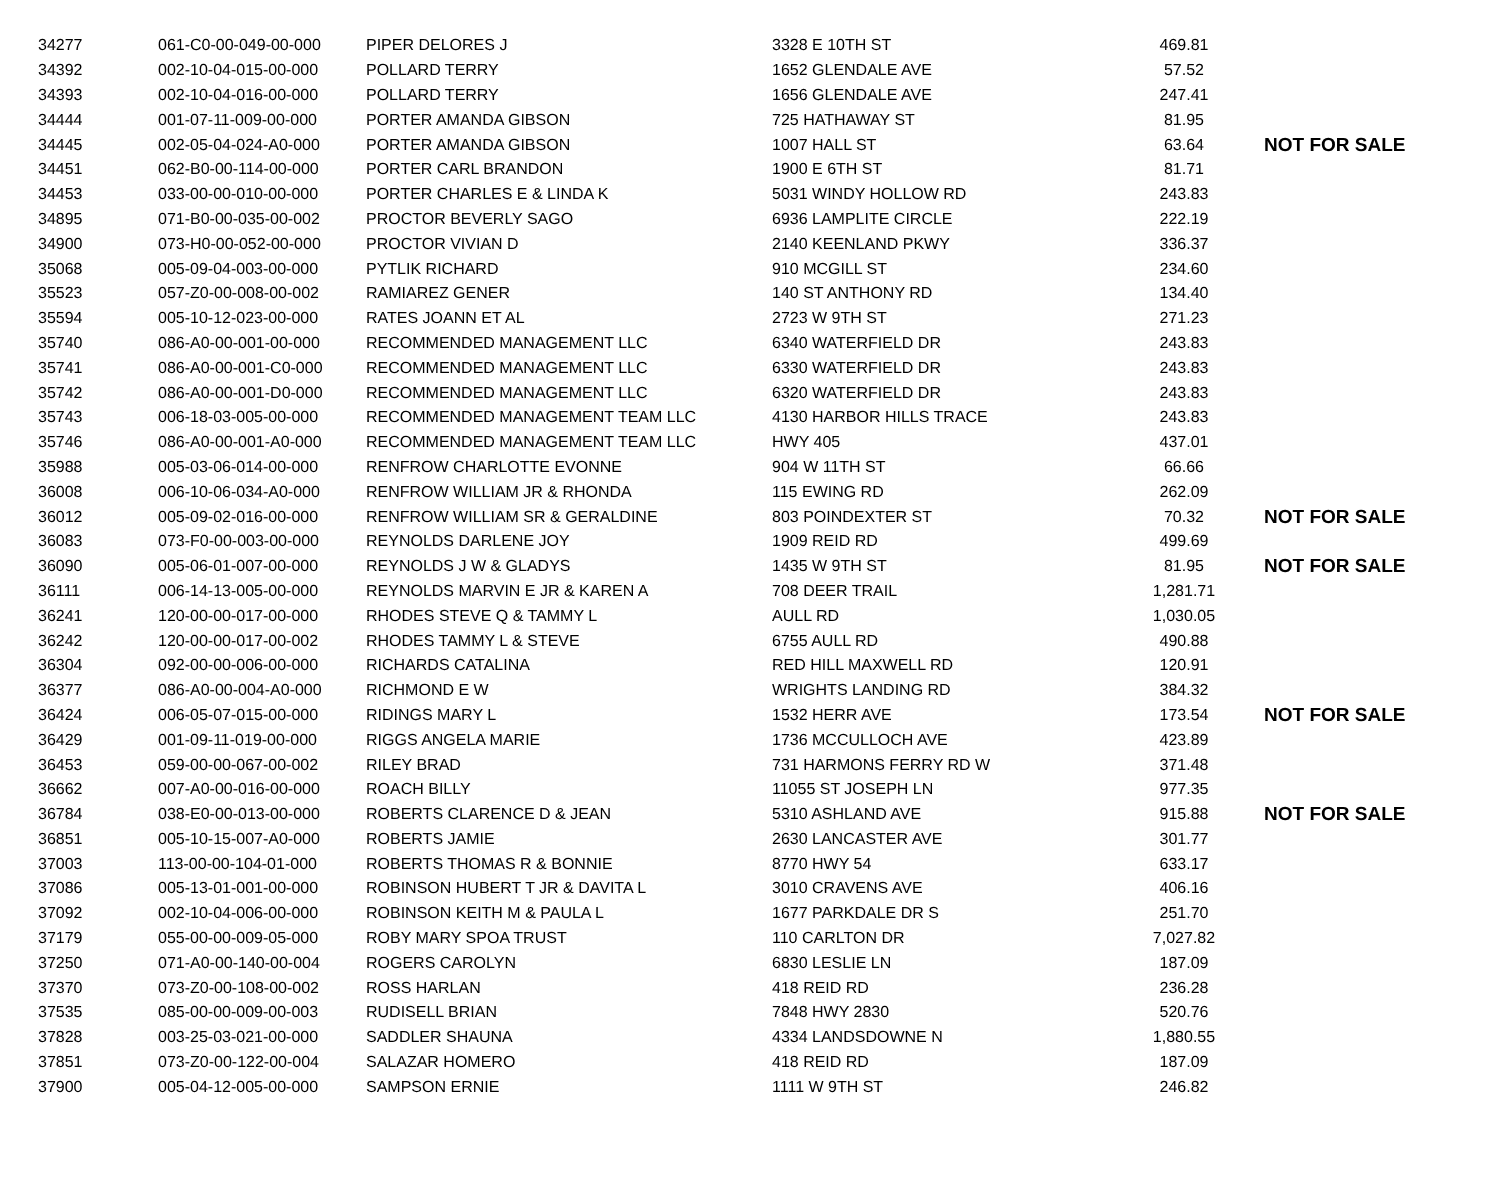| 34277 | 061-C0-00-049-00-000 | PIPER DELORES J | 3328 E 10TH ST | 469.81 | |
| 34392 | 002-10-04-015-00-000 | POLLARD TERRY | 1652 GLENDALE AVE | 57.52 | |
| 34393 | 002-10-04-016-00-000 | POLLARD TERRY | 1656 GLENDALE AVE | 247.41 | |
| 34444 | 001-07-11-009-00-000 | PORTER AMANDA GIBSON | 725 HATHAWAY ST | 81.95 | |
| 34445 | 002-05-04-024-A0-000 | PORTER AMANDA GIBSON | 1007 HALL ST | 63.64 | NOT FOR SALE |
| 34451 | 062-B0-00-114-00-000 | PORTER CARL BRANDON | 1900 E 6TH ST | 81.71 | |
| 34453 | 033-00-00-010-00-000 | PORTER CHARLES E & LINDA K | 5031 WINDY HOLLOW RD | 243.83 | |
| 34895 | 071-B0-00-035-00-002 | PROCTOR BEVERLY SAGO | 6936 LAMPLITE CIRCLE | 222.19 | |
| 34900 | 073-H0-00-052-00-000 | PROCTOR VIVIAN D | 2140 KEENLAND PKWY | 336.37 | |
| 35068 | 005-09-04-003-00-000 | PYTLIK RICHARD | 910 MCGILL ST | 234.60 | |
| 35523 | 057-Z0-00-008-00-002 | RAMIAREZ GENER | 140 ST ANTHONY RD | 134.40 | |
| 35594 | 005-10-12-023-00-000 | RATES JOANN ET AL | 2723 W 9TH ST | 271.23 | |
| 35740 | 086-A0-00-001-00-000 | RECOMMENDED MANAGEMENT LLC | 6340 WATERFIELD DR | 243.83 | |
| 35741 | 086-A0-00-001-C0-000 | RECOMMENDED MANAGEMENT LLC | 6330 WATERFIELD DR | 243.83 | |
| 35742 | 086-A0-00-001-D0-000 | RECOMMENDED MANAGEMENT LLC | 6320 WATERFIELD DR | 243.83 | |
| 35743 | 006-18-03-005-00-000 | RECOMMENDED MANAGEMENT TEAM LLC | 4130 HARBOR HILLS TRACE | 243.83 | |
| 35746 | 086-A0-00-001-A0-000 | RECOMMENDED MANAGEMENT TEAM LLC | HWY 405 | 437.01 | |
| 35988 | 005-03-06-014-00-000 | RENFROW CHARLOTTE EVONNE | 904 W 11TH ST | 66.66 | |
| 36008 | 006-10-06-034-A0-000 | RENFROW WILLIAM JR & RHONDA | 115 EWING RD | 262.09 | |
| 36012 | 005-09-02-016-00-000 | RENFROW WILLIAM SR & GERALDINE | 803 POINDEXTER ST | 70.32 | NOT FOR SALE |
| 36083 | 073-F0-00-003-00-000 | REYNOLDS DARLENE JOY | 1909 REID RD | 499.69 | |
| 36090 | 005-06-01-007-00-000 | REYNOLDS J W & GLADYS | 1435 W 9TH ST | 81.95 | NOT FOR SALE |
| 36111 | 006-14-13-005-00-000 | REYNOLDS MARVIN E JR & KAREN A | 708 DEER TRAIL | 1,281.71 | |
| 36241 | 120-00-00-017-00-000 | RHODES STEVE Q & TAMMY L | AULL RD | 1,030.05 | |
| 36242 | 120-00-00-017-00-002 | RHODES TAMMY L & STEVE | 6755 AULL RD | 490.88 | |
| 36304 | 092-00-00-006-00-000 | RICHARDS CATALINA | RED HILL MAXWELL RD | 120.91 | |
| 36377 | 086-A0-00-004-A0-000 | RICHMOND E W | WRIGHTS LANDING RD | 384.32 | |
| 36424 | 006-05-07-015-00-000 | RIDINGS MARY L | 1532 HERR AVE | 173.54 | NOT FOR SALE |
| 36429 | 001-09-11-019-00-000 | RIGGS ANGELA MARIE | 1736 MCCULLOCH AVE | 423.89 | |
| 36453 | 059-00-00-067-00-002 | RILEY BRAD | 731 HARMONS FERRY RD W | 371.48 | |
| 36662 | 007-A0-00-016-00-000 | ROACH BILLY | 11055 ST JOSEPH LN | 977.35 | |
| 36784 | 038-E0-00-013-00-000 | ROBERTS CLARENCE D & JEAN | 5310 ASHLAND AVE | 915.88 | NOT FOR SALE |
| 36851 | 005-10-15-007-A0-000 | ROBERTS JAMIE | 2630 LANCASTER AVE | 301.77 | |
| 37003 | 113-00-00-104-01-000 | ROBERTS THOMAS R & BONNIE | 8770 HWY 54 | 633.17 | |
| 37086 | 005-13-01-001-00-000 | ROBINSON HUBERT T JR & DAVITA L | 3010 CRAVENS AVE | 406.16 | |
| 37092 | 002-10-04-006-00-000 | ROBINSON KEITH M & PAULA L | 1677 PARKDALE DR S | 251.70 | |
| 37179 | 055-00-00-009-05-000 | ROBY MARY SPOA TRUST | 110 CARLTON DR | 7,027.82 | |
| 37250 | 071-A0-00-140-00-004 | ROGERS CAROLYN | 6830 LESLIE LN | 187.09 | |
| 37370 | 073-Z0-00-108-00-002 | ROSS HARLAN | 418 REID RD | 236.28 | |
| 37535 | 085-00-00-009-00-003 | RUDISELL BRIAN | 7848 HWY 2830 | 520.76 | |
| 37828 | 003-25-03-021-00-000 | SADDLER SHAUNA | 4334 LANDSDOWNE N | 1,880.55 | |
| 37851 | 073-Z0-00-122-00-004 | SALAZAR HOMERO | 418 REID RD | 187.09 | |
| 37900 | 005-04-12-005-00-000 | SAMPSON ERNIE | 1111 W 9TH ST | 246.82 | |